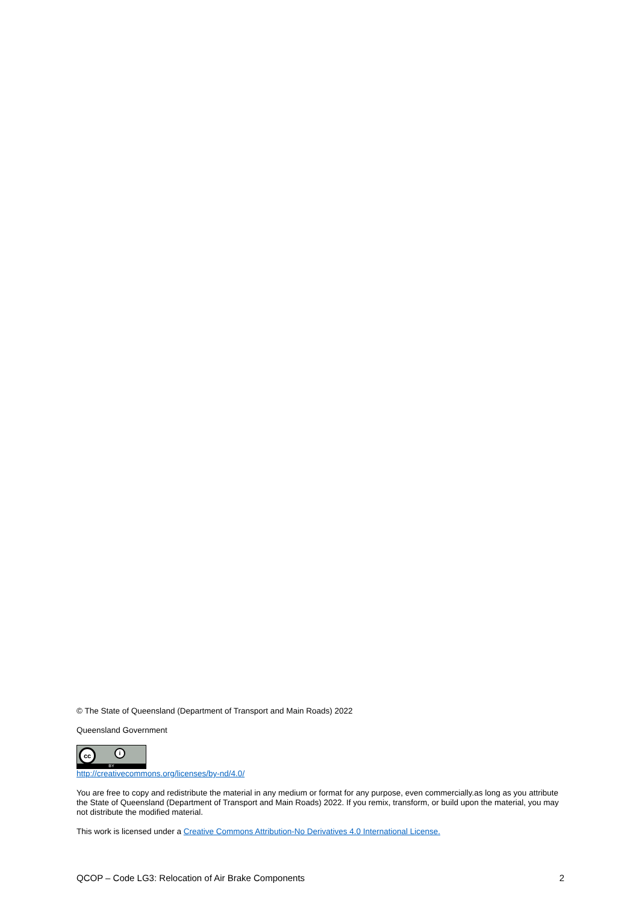© The State of Queensland (Department of Transport and Main Roads) 2022
Queensland Government
cc i
BY
http://creativecommons.org/licenses/by-nd/4.0/
You are free to copy and redistribute the material in any medium or format for any purpose, even commercially.as long as you attribute the State of Queensland (Department of Transport and Main Roads) 2022. If you remix, transform, or build upon the material, you may not distribute the modified material.
This work is licensed under a Creative Commons Attribution-No Derivatives 4.0 International License.
QCOP – Code LG3: Relocation of Air Brake Components 2